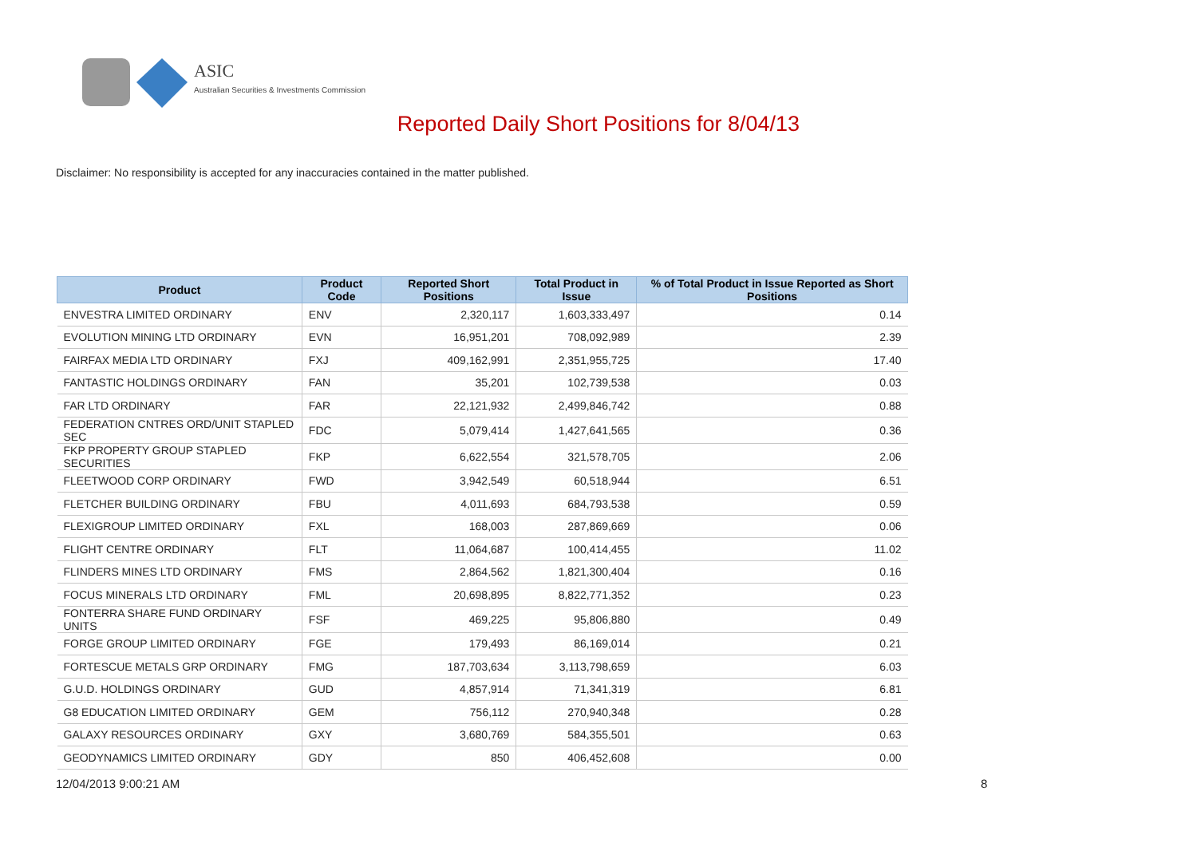ASIC
Australian Securities & Investments Commission
Reported Daily Short Positions for 8/04/13
Disclaimer: No responsibility is accepted for any inaccuracies contained in the matter published.
| Product | Product Code | Reported Short Positions | Total Product in Issue | % of Total Product in Issue Reported as Short Positions |
| --- | --- | --- | --- | --- |
| ENVESTRA LIMITED ORDINARY | ENV | 2,320,117 | 1,603,333,497 | 0.14 |
| EVOLUTION MINING LTD ORDINARY | EVN | 16,951,201 | 708,092,989 | 2.39 |
| FAIRFAX MEDIA LTD ORDINARY | FXJ | 409,162,991 | 2,351,955,725 | 17.40 |
| FANTASTIC HOLDINGS ORDINARY | FAN | 35,201 | 102,739,538 | 0.03 |
| FAR LTD ORDINARY | FAR | 22,121,932 | 2,499,846,742 | 0.88 |
| FEDERATION CNTRES ORD/UNIT STAPLED SEC | FDC | 5,079,414 | 1,427,641,565 | 0.36 |
| FKP PROPERTY GROUP STAPLED SECURITIES | FKP | 6,622,554 | 321,578,705 | 2.06 |
| FLEETWOOD CORP ORDINARY | FWD | 3,942,549 | 60,518,944 | 6.51 |
| FLETCHER BUILDING ORDINARY | FBU | 4,011,693 | 684,793,538 | 0.59 |
| FLEXIGROUP LIMITED ORDINARY | FXL | 168,003 | 287,869,669 | 0.06 |
| FLIGHT CENTRE ORDINARY | FLT | 11,064,687 | 100,414,455 | 11.02 |
| FLINDERS MINES LTD ORDINARY | FMS | 2,864,562 | 1,821,300,404 | 0.16 |
| FOCUS MINERALS LTD ORDINARY | FML | 20,698,895 | 8,822,771,352 | 0.23 |
| FONTERRA SHARE FUND ORDINARY UNITS | FSF | 469,225 | 95,806,880 | 0.49 |
| FORGE GROUP LIMITED ORDINARY | FGE | 179,493 | 86,169,014 | 0.21 |
| FORTESCUE METALS GRP ORDINARY | FMG | 187,703,634 | 3,113,798,659 | 6.03 |
| G.U.D. HOLDINGS ORDINARY | GUD | 4,857,914 | 71,341,319 | 6.81 |
| G8 EDUCATION LIMITED ORDINARY | GEM | 756,112 | 270,940,348 | 0.28 |
| GALAXY RESOURCES ORDINARY | GXY | 3,680,769 | 584,355,501 | 0.63 |
| GEODYNAMICS LIMITED ORDINARY | GDY | 850 | 406,452,608 | 0.00 |
12/04/2013 9:00:21 AM 8